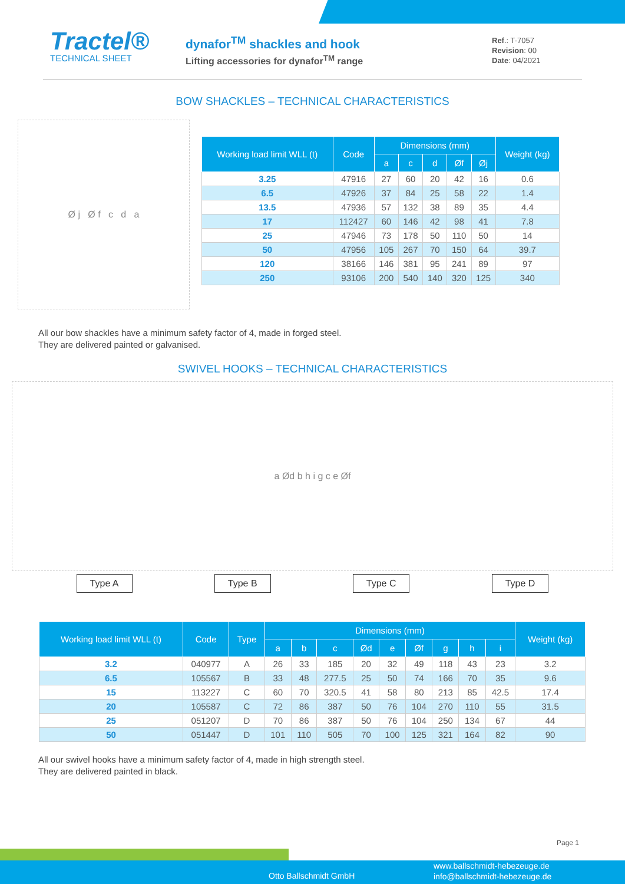Tractel®
TECHNICAL SHEET
dynafor<sup>TM</sup> shackles and hook
Lifting accessories for dynafor<sup>TM</sup> range
Ref.: T-7057
Revision: 00
Date: 04/2021
BOW SHACKLES – TECHNICAL CHARACTERISTICS
Ø j Ø f c d a
| Working load limit WLL (t) | Code | Dimensions (mm) | | | | | Weight (kg) |
| --- | --- | --- | --- | --- | --- | --- | --- |
| | | a | c | d | Øf | Øj | |
| 3.25 | 47916 | 27 | 60 | 20 | 42 | 16 | 0.6 |
| 6.5 | 47926 | 37 | 84 | 25 | 58 | 22 | 1.4 |
| 13.5 | 47936 | 57 | 132 | 38 | 89 | 35 | 4.4 |
| 17 | 112427 | 60 | 146 | 42 | 98 | 41 | 7.8 |
| 25 | 47946 | 73 | 178 | 50 | 110 | 50 | 14 |
| 50 | 47956 | 105 | 267 | 70 | 150 | 64 | 39.7 |
| 120 | 38166 | 146 | 381 | 95 | 241 | 89 | 97 |
| 250 | 93106 | 200 | 540 | 140 | 320 | 125 | 340 |
All our bow shackles have a minimum safety factor of 4, made in forged steel.
They are delivered painted or galvanised.
SWIVEL HOOKS – TECHNICAL CHARACTERISTICS
a Ød b h i g c e Øf
Type A Type B Type C Type D
| Working load limit WLL (t) | Code | Type | Dimensions (mm) | | | | | | | | | Weight (kg) |
| --- | --- | --- | --- | --- | --- | --- | --- | --- | --- | --- | --- | --- |
| | | | a | b | c | Ød | e | Øf | g | h | i | |
| 3.2 | 040977 | A | 26 | 33 | 185 | 20 | 32 | 49 | 118 | 43 | 23 | 3.2 |
| 6.5 | 105567 | B | 33 | 48 | 277.5 | 25 | 50 | 74 | 166 | 70 | 35 | 9.6 |
| 15 | 113227 | C | 60 | 70 | 320.5 | 41 | 58 | 80 | 213 | 85 | 42.5 | 17.4 |
| 20 | 105587 | C | 72 | 86 | 387 | 50 | 76 | 104 | 270 | 110 | 55 | 31.5 |
| 25 | 051207 | D | 70 | 86 | 387 | 50 | 76 | 104 | 250 | 134 | 67 | 44 |
| 50 | 051447 | D | 101 | 110 | 505 | 70 | 100 | 125 | 321 | 164 | 82 | 90 |
All our swivel hooks have a minimum safety factor of 4, made in high strength steel.
They are delivered painted in black.
Page 1
Otto Ballschmidt GmbH
www.ballschmidt-hebezeuge.de
info@ballschmidt-hebezeuge.de